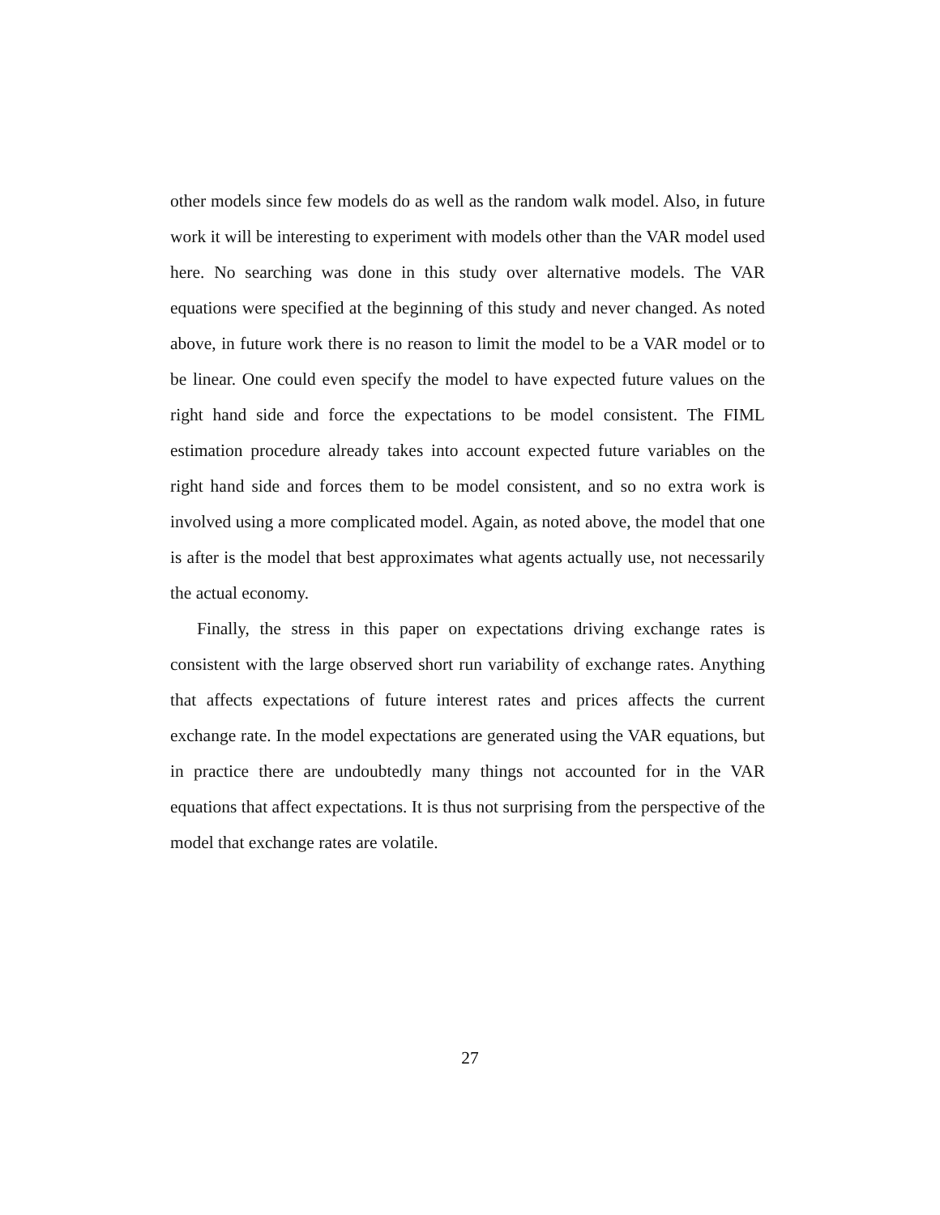other models since few models do as well as the random walk model. Also, in future work it will be interesting to experiment with models other than the VAR model used here. No searching was done in this study over alternative models. The VAR equations were specified at the beginning of this study and never changed. As noted above, in future work there is no reason to limit the model to be a VAR model or to be linear. One could even specify the model to have expected future values on the right hand side and force the expectations to be model consistent. The FIML estimation procedure already takes into account expected future variables on the right hand side and forces them to be model consistent, and so no extra work is involved using a more complicated model. Again, as noted above, the model that one is after is the model that best approximates what agents actually use, not necessarily the actual economy.
Finally, the stress in this paper on expectations driving exchange rates is consistent with the large observed short run variability of exchange rates. Anything that affects expectations of future interest rates and prices affects the current exchange rate. In the model expectations are generated using the VAR equations, but in practice there are undoubtedly many things not accounted for in the VAR equations that affect expectations. It is thus not surprising from the perspective of the model that exchange rates are volatile.
27